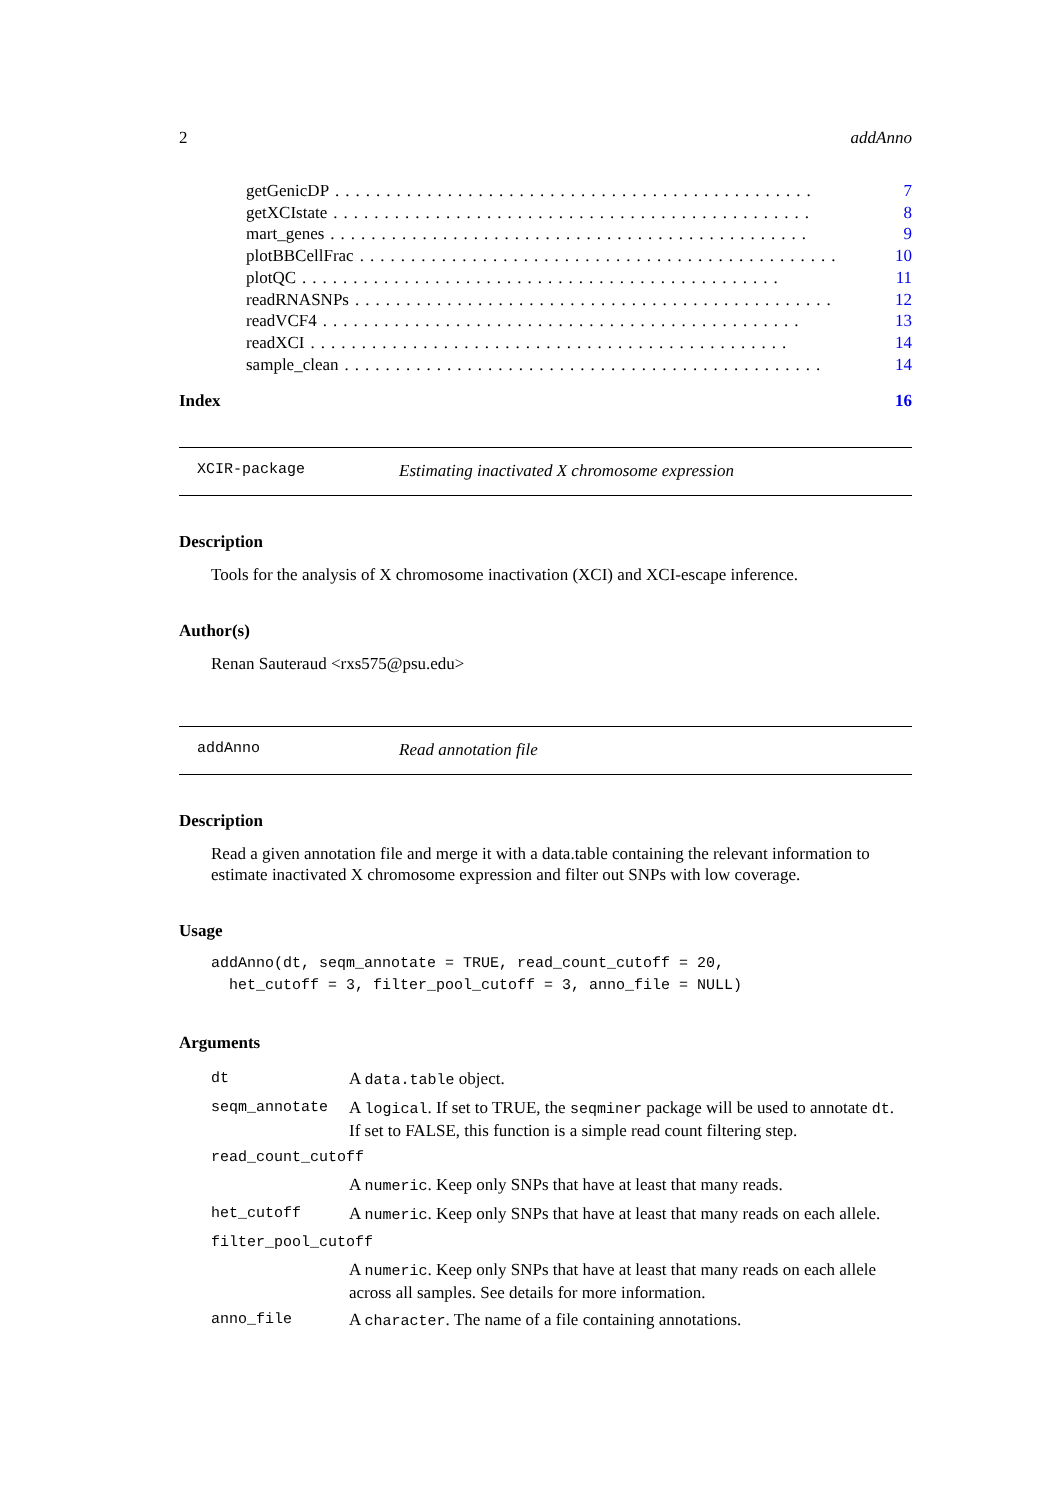2 addAnno
getGenicDP............................................... 7
getXCIstate............................................... 8
mart_genes............................................... 9
plotBBCellFrac............................................... 10
plotQC............................................... 11
readRNASNPs............................................... 12
readVCF4............................................... 13
readXCI............................................... 14
sample_clean............................................... 14
Index 16
XCIR-package Estimating inactivated X chromosome expression
Description
Tools for the analysis of X chromosome inactivation (XCI) and XCI-escape inference.
Author(s)
Renan Sauteraud <rxs575@psu.edu>
addAnno Read annotation file
Description
Read a given annotation file and merge it with a data.table containing the relevant information to estimate inactivated X chromosome expression and filter out SNPs with low coverage.
Usage
addAnno(dt, seqm_annotate = TRUE, read_count_cutoff = 20,
  het_cutoff = 3, filter_pool_cutoff = 3, anno_file = NULL)
Arguments
| dt | A data.table object. |
| seqm_annotate | A logical . If set to TRUE, the seqminer package will be used to annotate dt . If set to FALSE, this function is a simple read count filtering step. |
| read_count_cutoff | |
| | A numeric . Keep only SNPs that have at least that many reads. |
| het_cutoff | A numeric . Keep only SNPs that have at least that many reads on each allele. |
| filter_pool_cutoff | |
| | A numeric . Keep only SNPs that have at least that many reads on each allele across all samples. See details for more information. |
| anno_file | A character . The name of a file containing annotations. |